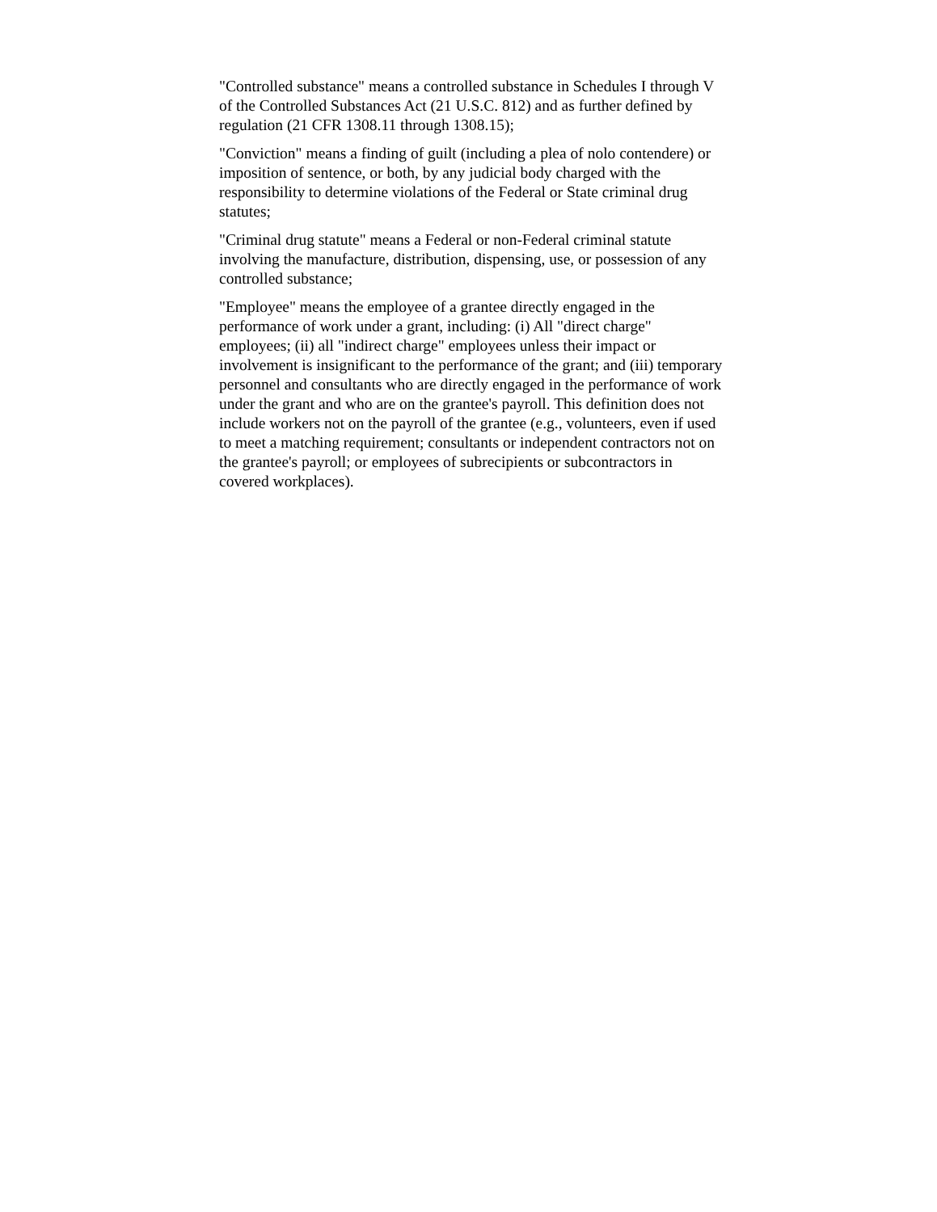"Controlled substance" means a controlled substance in Schedules I through V of the Controlled Substances Act (21 U.S.C. 812) and as further defined by regulation (21 CFR 1308.11 through 1308.15);
"Conviction" means a finding of guilt (including a plea of nolo contendere) or imposition of sentence, or both, by any judicial body charged with the responsibility to determine violations of the Federal or State criminal drug statutes;
"Criminal drug statute" means a Federal or non-Federal criminal statute involving the manufacture, distribution, dispensing, use, or possession of any controlled substance;
"Employee" means the employee of a grantee directly engaged in the performance of work under a grant, including: (i) All "direct charge" employees; (ii) all "indirect charge" employees unless their impact or involvement is insignificant to the performance of the grant; and (iii) temporary personnel and consultants who are directly engaged in the performance of work under the grant and who are on the grantee's payroll. This definition does not include workers not on the payroll of the grantee (e.g., volunteers, even if used to meet a matching requirement; consultants or independent contractors not on the grantee's payroll; or employees of subrecipients or subcontractors in covered workplaces).